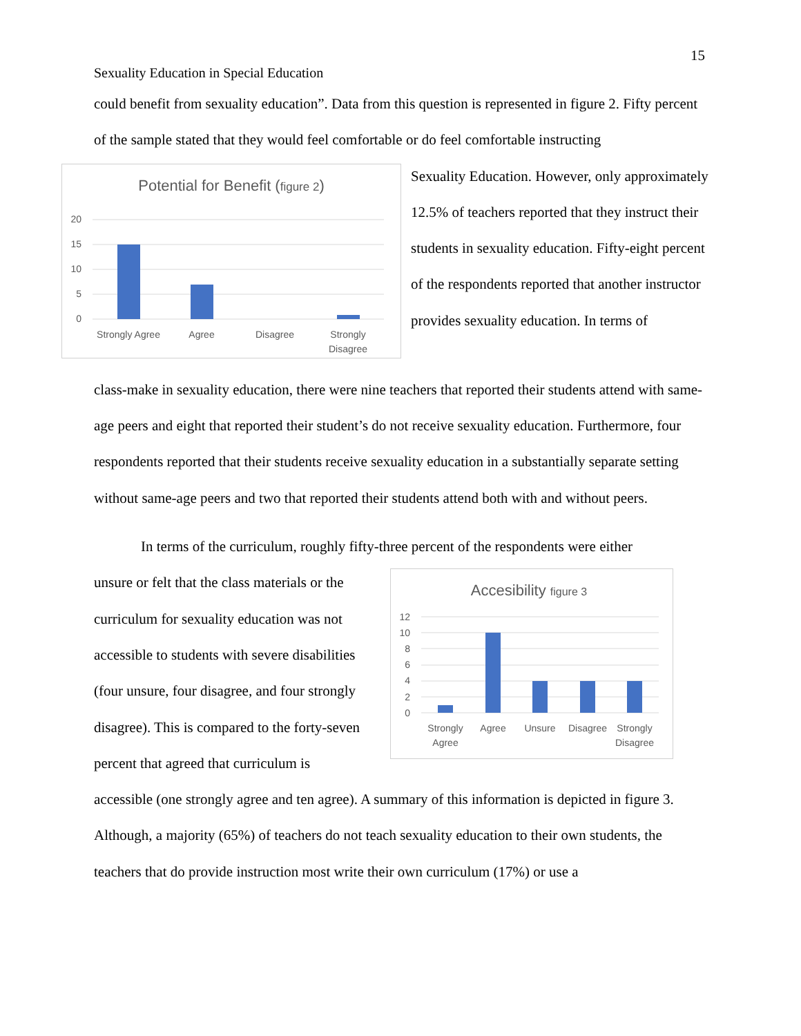15
Sexuality Education in Special Education
could benefit from sexuality education”. Data from this question is represented in figure 2. Fifty percent of the sample stated that they would feel comfortable or do feel comfortable instructing
Potential for Benefit (figure 2)
20
15
10
5
0
Strongly Agree
Agree
Disagree
Strongly
Disagree
Sexuality Education. However, only approximately 12.5% of teachers reported that they instruct their students in sexuality education. Fifty-eight percent of the respondents reported that another instructor provides sexuality education. In terms of
class-make in sexuality education, there were nine teachers that reported their students attend with same-age peers and eight that reported their student’s do not receive sexuality education. Furthermore, four respondents reported that their students receive sexuality education in a substantially separate setting without same-age peers and two that reported their students attend both with and without peers.
In terms of the curriculum, roughly fifty-three percent of the respondents were either
unsure or felt that the class materials or the curriculum for sexuality education was not accessible to students with severe disabilities (four unsure, four disagree, and four strongly disagree). This is compared to the forty-seven percent that agreed that curriculum is
Accesibility figure 3
12
10
8
6
4
2
0
Strongly
Agree
Agree
Unsure
Disagree
Strongly
Disagree
accessible (one strongly agree and ten agree). A summary of this information is depicted in figure 3. Although, a majority (65%) of teachers do not teach sexuality education to their own students, the teachers that do provide instruction most write their own curriculum (17%) or use a